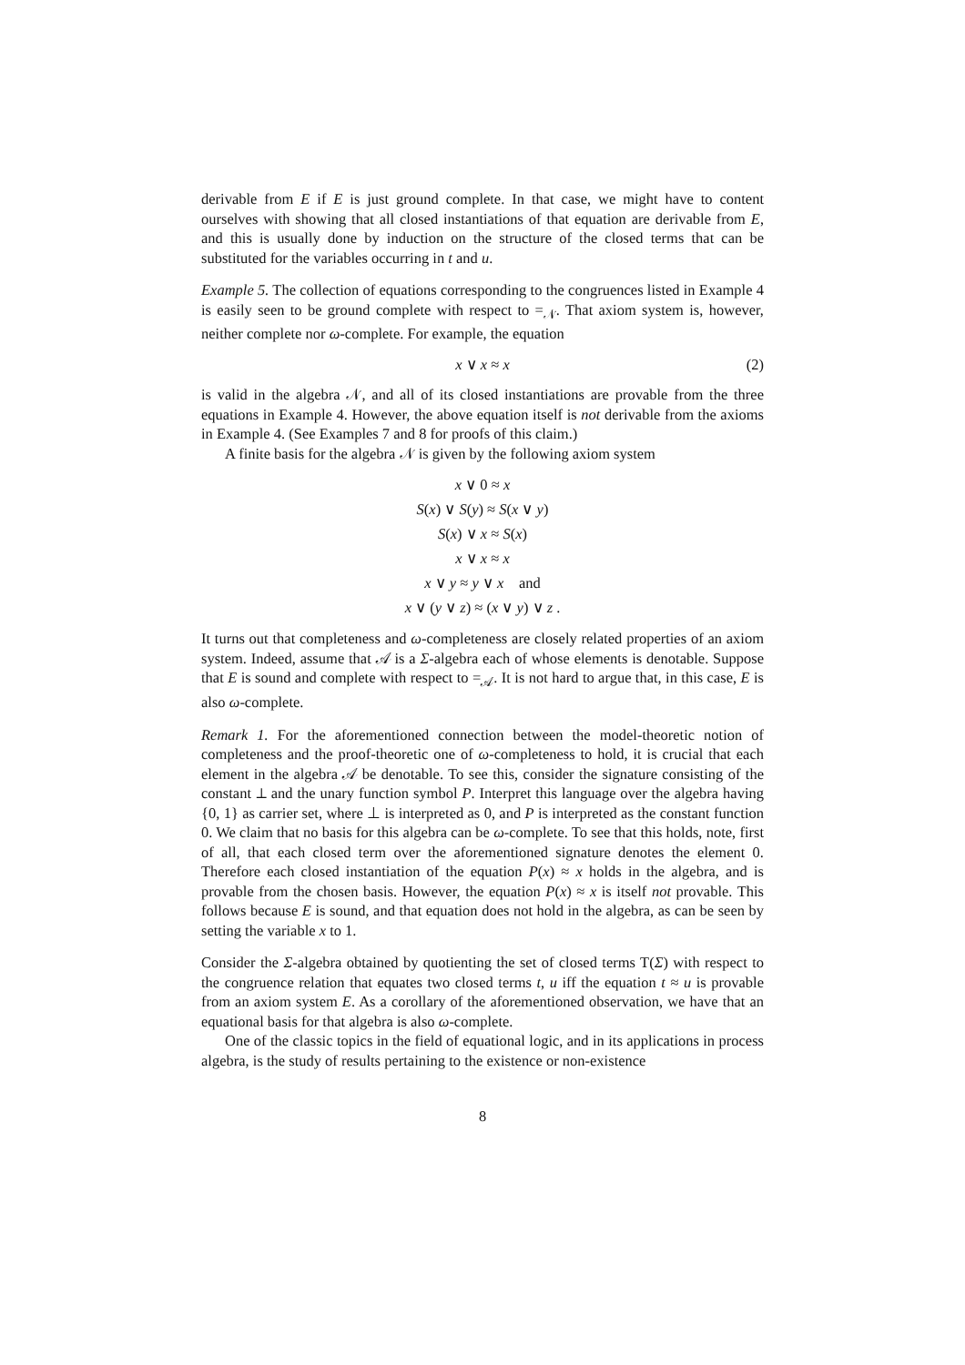derivable from E if E is just ground complete. In that case, we might have to content ourselves with showing that all closed instantiations of that equation are derivable from E, and this is usually done by induction on the structure of the closed terms that can be substituted for the variables occurring in t and u.
Example 5. The collection of equations corresponding to the congruences listed in Example 4 is easily seen to be ground complete with respect to =<sub>𝒩</sub>. That axiom system is, however, neither complete nor ω-complete. For example, the equation
x ∨ x ≈ x (2)
is valid in the algebra 𝒩, and all of its closed instantiations are provable from the three equations in Example 4. However, the above equation itself is not derivable from the axioms in Example 4. (See Examples 7 and 8 for proofs of this claim.)
A finite basis for the algebra 𝒩 is given by the following axiom system
x ∨ 0 ≈ x
S(x) ∨ S(y) ≈ S(x ∨ y)
S(x) ∨ x ≈ S(x)
x ∨ x ≈ x
x ∨ y ≈ y ∨ x and
x ∨ (y ∨ z) ≈ (x ∨ y) ∨ z .
It turns out that completeness and ω-completeness are closely related properties of an axiom system. Indeed, assume that 𝒜 is a Σ-algebra each of whose elements is denotable. Suppose that E is sound and complete with respect to =<sub>𝒜</sub>. It is not hard to argue that, in this case, E is also ω-complete.
Remark 1. For the aforementioned connection between the model-theoretic notion of completeness and the proof-theoretic one of ω-completeness to hold, it is crucial that each element in the algebra 𝒜 be denotable. To see this, consider the signature consisting of the constant ⊥ and the unary function symbol P. Interpret this language over the algebra having {0, 1} as carrier set, where ⊥ is interpreted as 0, and P is interpreted as the constant function 0. We claim that no basis for this algebra can be ω-complete. To see that this holds, note, first of all, that each closed term over the aforementioned signature denotes the element 0. Therefore each closed instantiation of the equation P(x) ≈ x holds in the algebra, and is provable from the chosen basis. However, the equation P(x) ≈ x is itself not provable. This follows because E is sound, and that equation does not hold in the algebra, as can be seen by setting the variable x to 1.
Consider the Σ-algebra obtained by quotienting the set of closed terms T(Σ) with respect to the congruence relation that equates two closed terms t, u iff the equation t ≈ u is provable from an axiom system E. As a corollary of the aforementioned observation, we have that an equational basis for that algebra is also ω-complete.
One of the classic topics in the field of equational logic, and in its applications in process algebra, is the study of results pertaining to the existence or non-existence
8